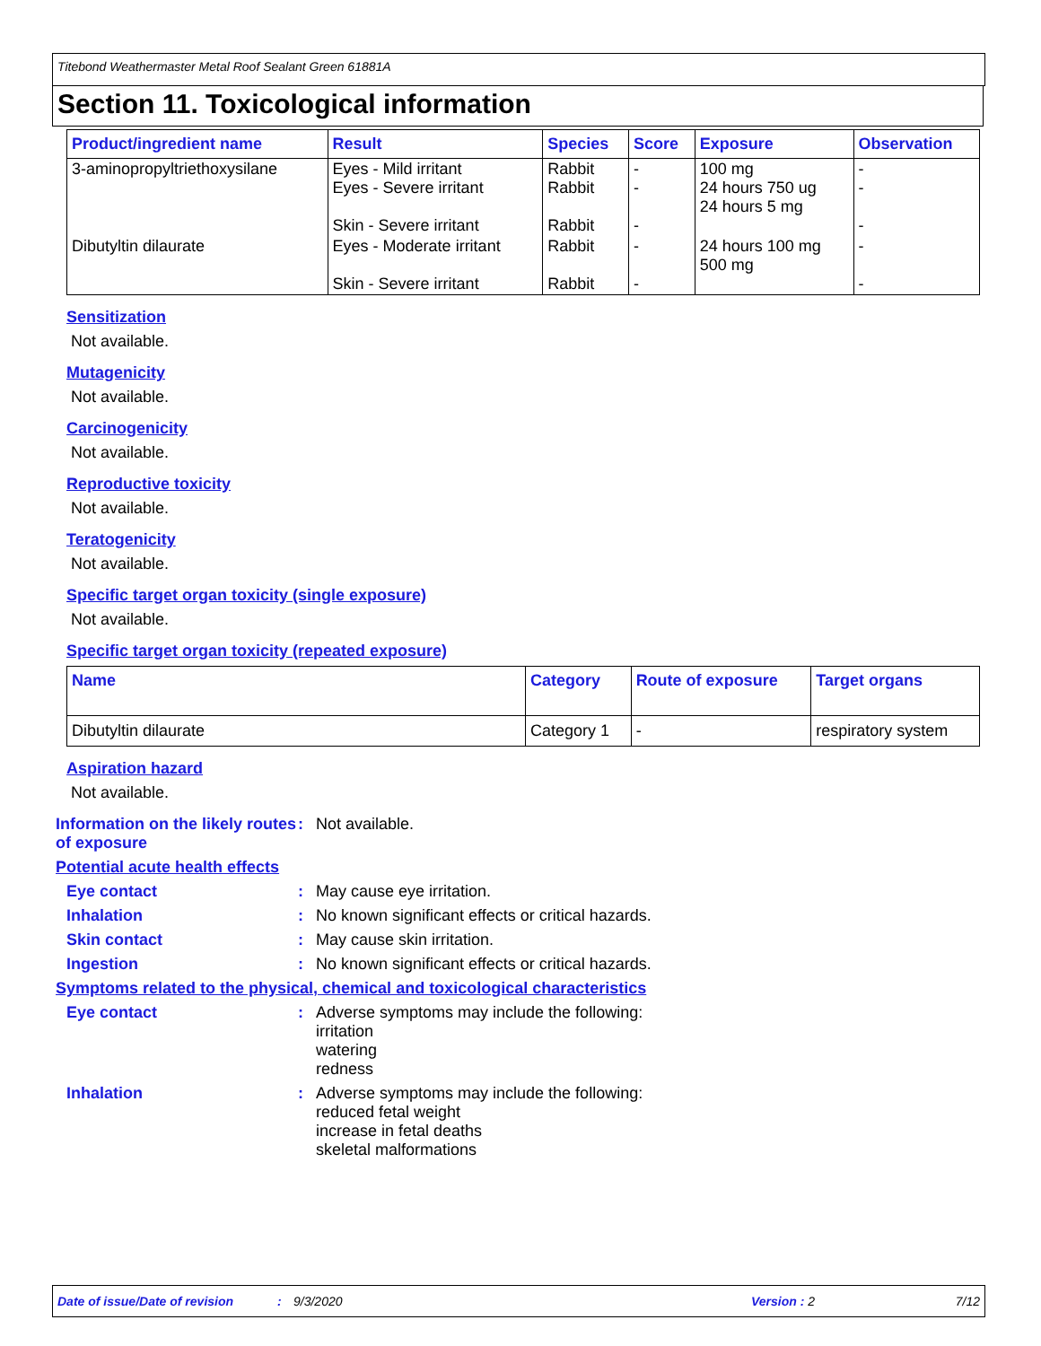Titebond Weathermaster Metal Roof Sealant Green 61881A
Section 11. Toxicological information
| Product/ingredient name | Result | Species | Score | Exposure | Observation |
| --- | --- | --- | --- | --- | --- |
| 3-aminopropyltriethoxysilane | Eyes - Mild irritant Eyes - Severe irritant Skin - Severe irritant | Rabbit Rabbit Rabbit | - - - | 100 mg 24 hours 750 ug 24 hours 5 mg | - - - |
| Dibutyltin dilaurate | Eyes - Moderate irritant Skin - Severe irritant | Rabbit Rabbit | - - | 24 hours 100 mg 500 mg | - - |
Sensitization
Not available.
Mutagenicity
Not available.
Carcinogenicity
Not available.
Reproductive toxicity
Not available.
Teratogenicity
Not available.
Specific target organ toxicity (single exposure)
Not available.
Specific target organ toxicity (repeated exposure)
| Name | Category | Route of exposure | Target organs |
| --- | --- | --- | --- |
| Dibutyltin dilaurate | Category 1 | - | respiratory system |
Aspiration hazard
Not available.
Information on the likely routes of exposure
: Not available.
Potential acute health effects
Eye contact : May cause eye irritation.
Inhalation : No known significant effects or critical hazards.
Skin contact : May cause skin irritation.
Ingestion : No known significant effects or critical hazards.
Symptoms related to the physical, chemical and toxicological characteristics
Eye contact : Adverse symptoms may include the following:
irritation
watering
redness
Inhalation : Adverse symptoms may include the following:
reduced fetal weight
increase in fetal deaths
skeletal malformations
Date of issue/Date of revision: 9/3/2020 Version : 2
7/12